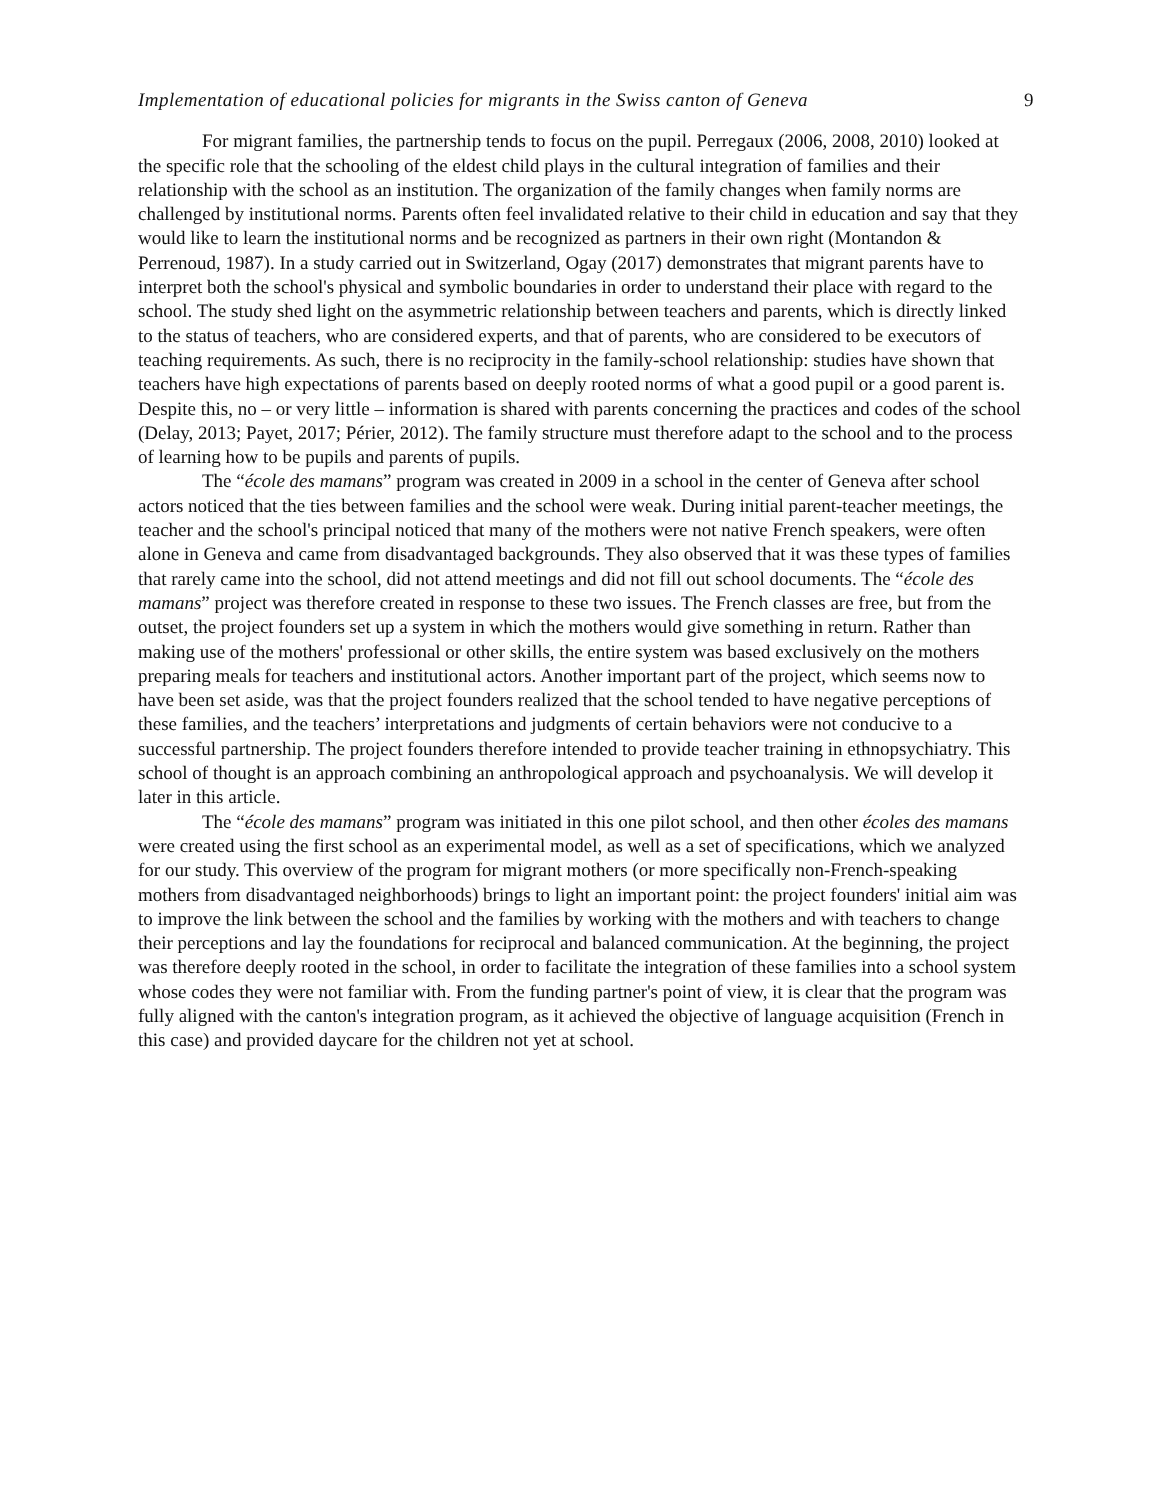Implementation of educational policies for migrants in the Swiss canton of Geneva 9
For migrant families, the partnership tends to focus on the pupil. Perregaux (2006, 2008, 2010) looked at the specific role that the schooling of the eldest child plays in the cultural integration of families and their relationship with the school as an institution. The organization of the family changes when family norms are challenged by institutional norms. Parents often feel invalidated relative to their child in education and say that they would like to learn the institutional norms and be recognized as partners in their own right (Montandon & Perrenoud, 1987). In a study carried out in Switzerland, Ogay (2017) demonstrates that migrant parents have to interpret both the school's physical and symbolic boundaries in order to understand their place with regard to the school. The study shed light on the asymmetric relationship between teachers and parents, which is directly linked to the status of teachers, who are considered experts, and that of parents, who are considered to be executors of teaching requirements. As such, there is no reciprocity in the family-school relationship: studies have shown that teachers have high expectations of parents based on deeply rooted norms of what a good pupil or a good parent is. Despite this, no – or very little – information is shared with parents concerning the practices and codes of the school (Delay, 2013; Payet, 2017; Périer, 2012). The family structure must therefore adapt to the school and to the process of learning how to be pupils and parents of pupils.
The “école des mamans” program was created in 2009 in a school in the center of Geneva after school actors noticed that the ties between families and the school were weak. During initial parent-teacher meetings, the teacher and the school's principal noticed that many of the mothers were not native French speakers, were often alone in Geneva and came from disadvantaged backgrounds. They also observed that it was these types of families that rarely came into the school, did not attend meetings and did not fill out school documents. The “école des mamans” project was therefore created in response to these two issues. The French classes are free, but from the outset, the project founders set up a system in which the mothers would give something in return. Rather than making use of the mothers' professional or other skills, the entire system was based exclusively on the mothers preparing meals for teachers and institutional actors. Another important part of the project, which seems now to have been set aside, was that the project founders realized that the school tended to have negative perceptions of these families, and the teachers’ interpretations and judgments of certain behaviors were not conducive to a successful partnership. The project founders therefore intended to provide teacher training in ethnopsychiatry. This school of thought is an approach combining an anthropological approach and psychoanalysis. We will develop it later in this article.
The “école des mamans” program was initiated in this one pilot school, and then other écoles des mamans were created using the first school as an experimental model, as well as a set of specifications, which we analyzed for our study. This overview of the program for migrant mothers (or more specifically non-French-speaking mothers from disadvantaged neighborhoods) brings to light an important point: the project founders' initial aim was to improve the link between the school and the families by working with the mothers and with teachers to change their perceptions and lay the foundations for reciprocal and balanced communication. At the beginning, the project was therefore deeply rooted in the school, in order to facilitate the integration of these families into a school system whose codes they were not familiar with. From the funding partner's point of view, it is clear that the program was fully aligned with the canton's integration program, as it achieved the objective of language acquisition (French in this case) and provided daycare for the children not yet at school.